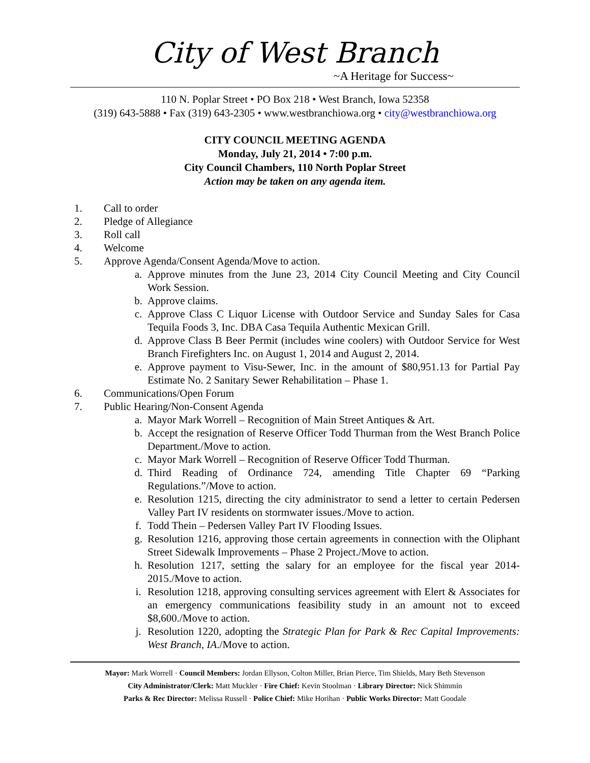City of West Branch
~A Heritage for Success~
110 N. Poplar Street • PO Box 218 • West Branch, Iowa 52358
(319) 643-5888 • Fax (319) 643-2305 • www.westbranchiowa.org • city@westbranchiowa.org
CITY COUNCIL MEETING AGENDA
Monday, July 21, 2014 • 7:00 p.m.
City Council Chambers, 110 North Poplar Street
Action may be taken on any agenda item.
1. Call to order
2. Pledge of Allegiance
3. Roll call
4. Welcome
5. Approve Agenda/Consent Agenda/Move to action.
a. Approve minutes from the June 23, 2014 City Council Meeting and City Council Work Session.
b. Approve claims.
c. Approve Class C Liquor License with Outdoor Service and Sunday Sales for Casa Tequila Foods 3, Inc. DBA Casa Tequila Authentic Mexican Grill.
d. Approve Class B Beer Permit (includes wine coolers) with Outdoor Service for West Branch Firefighters Inc. on August 1, 2014 and August 2, 2014.
e. Approve payment to Visu-Sewer, Inc. in the amount of $80,951.13 for Partial Pay Estimate No. 2 Sanitary Sewer Rehabilitation – Phase 1.
6. Communications/Open Forum
7. Public Hearing/Non-Consent Agenda
a. Mayor Mark Worrell – Recognition of Main Street Antiques & Art.
b. Accept the resignation of Reserve Officer Todd Thurman from the West Branch Police Department./Move to action.
c. Mayor Mark Worrell – Recognition of Reserve Officer Todd Thurman.
d. Third Reading of Ordinance 724, amending Title Chapter 69 “Parking Regulations.”/Move to action.
e. Resolution 1215, directing the city administrator to send a letter to certain Pedersen Valley Part IV residents on stormwater issues./Move to action.
f. Todd Thein – Pedersen Valley Part IV Flooding Issues.
g. Resolution 1216, approving those certain agreements in connection with the Oliphant Street Sidewalk Improvements – Phase 2 Project./Move to action.
h. Resolution 1217, setting the salary for an employee for the fiscal year 2014-2015./Move to action.
i. Resolution 1218, approving consulting services agreement with Elert & Associates for an emergency communications feasibility study in an amount not to exceed $8,600./Move to action.
j. Resolution 1220, adopting the Strategic Plan for Park & Rec Capital Improvements: West Branch, IA./Move to action.
Mayor: Mark Worrell · Council Members: Jordan Ellyson, Colton Miller, Brian Pierce, Tim Shields, Mary Beth Stevenson
City Administrator/Clerk: Matt Muckler · Fire Chief: Kevin Stoolman · Library Director: Nick Shimmin
Parks & Rec Director: Melissa Russell · Police Chief: Mike Horihan · Public Works Director: Matt Goodale